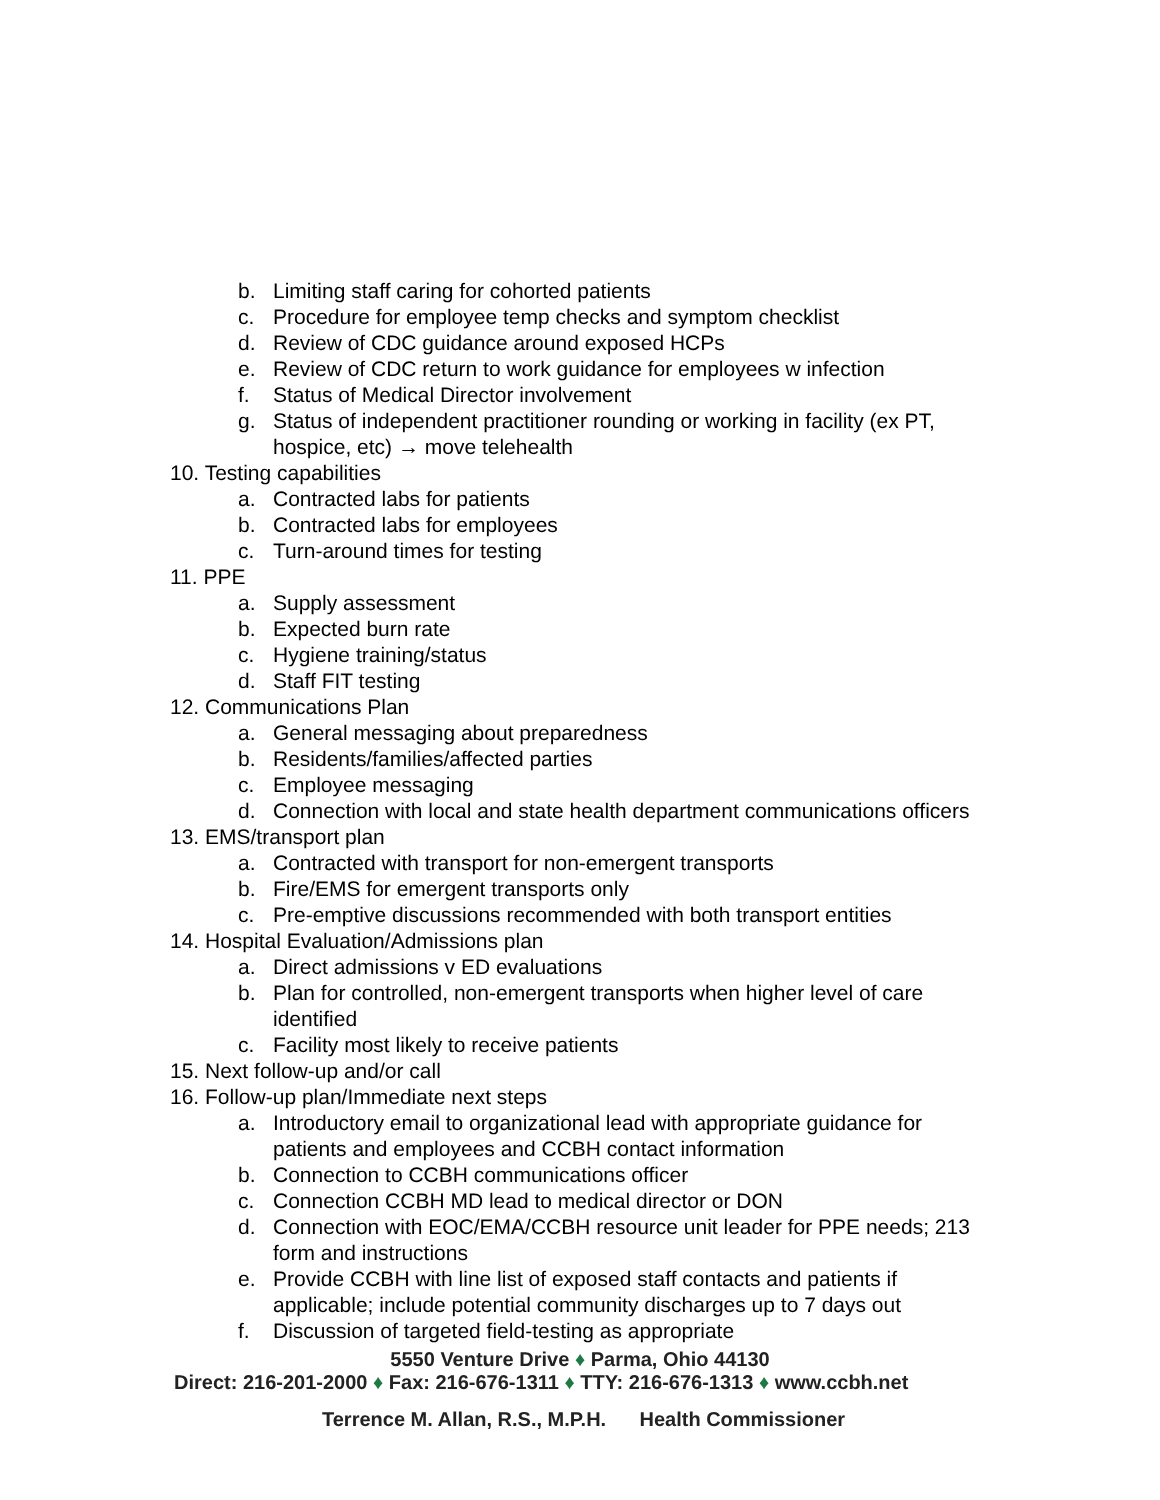b. Limiting staff caring for cohorted patients
c. Procedure for employee temp checks and symptom checklist
d. Review of CDC guidance around exposed HCPs
e. Review of CDC return to work guidance for employees w infection
f. Status of Medical Director involvement
g. Status of independent practitioner rounding or working in facility (ex PT, hospice, etc) → move telehealth
10. Testing capabilities
a. Contracted labs for patients
b. Contracted labs for employees
c. Turn-around times for testing
11. PPE
a. Supply assessment
b. Expected burn rate
c. Hygiene training/status
d. Staff FIT testing
12. Communications Plan
a. General messaging about preparedness
b. Residents/families/affected parties
c. Employee messaging
d. Connection with local and state health department communications officers
13. EMS/transport plan
a. Contracted with transport for non-emergent transports
b. Fire/EMS for emergent transports only
c. Pre-emptive discussions recommended with both transport entities
14. Hospital Evaluation/Admissions plan
a. Direct admissions v ED evaluations
b. Plan for controlled, non-emergent transports when higher level of care identified
c. Facility most likely to receive patients
15. Next follow-up and/or call
16. Follow-up plan/Immediate next steps
a. Introductory email to organizational lead with appropriate guidance for patients and employees and CCBH contact information
b. Connection to CCBH communications officer
c. Connection CCBH MD lead to medical director or DON
d. Connection with EOC/EMA/CCBH resource unit leader for PPE needs; 213 form and instructions
e. Provide CCBH with line list of exposed staff contacts and patients if applicable; include potential community discharges up to 7 days out
f. Discussion of targeted field-testing as appropriate
5550 Venture Drive ♦ Parma, Ohio 44130
Direct: 216-201-2000 ♦ Fax: 216-676-1311 ♦ TTY: 216-676-1313 ♦ www.ccbh.net
Terrence M. Allan, R.S., M.P.H. Health Commissioner